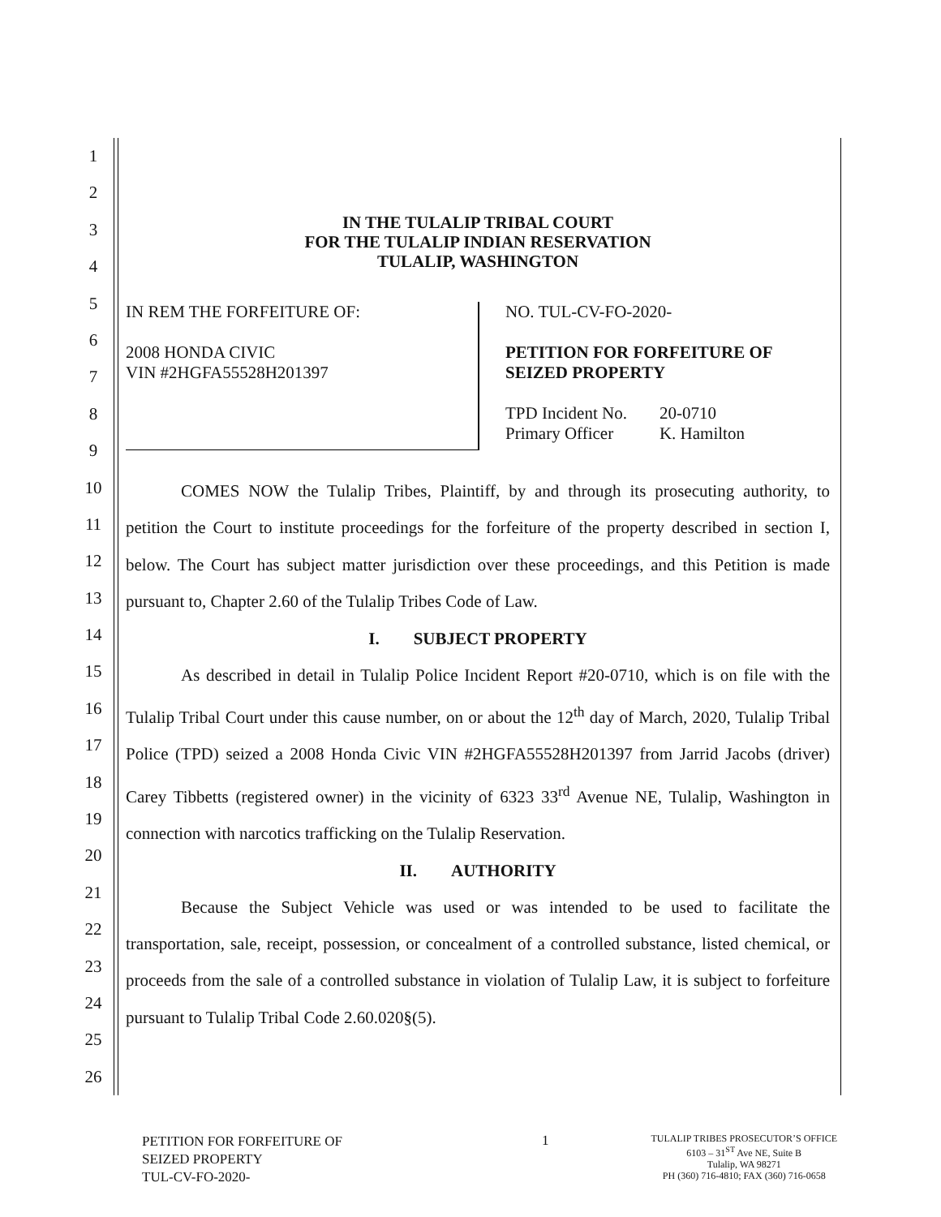1
2
3
4
5
6
7
8
9
10
11
12
13
14
15
16
17
18
19
20
21
22
23
24
25
26
IN THE TULALIP TRIBAL COURT
FOR THE TULALIP INDIAN RESERVATION
TULALIP, WASHINGTON
IN REM THE FORFEITURE OF:
2008 HONDA CIVIC
VIN #2HGFA55528H201397
NO. TUL-CV-FO-2020-
PETITION FOR FORFEITURE OF
SEIZED PROPERTY
| TPD Incident No. | 20-0710 |
| Primary Officer | K. Hamilton |
COMES NOW the Tulalip Tribes, Plaintiff, by and through its prosecuting authority, to petition the Court to institute proceedings for the forfeiture of the property described in section I, below. The Court has subject matter jurisdiction over these proceedings, and this Petition is made pursuant to, Chapter 2.60 of the Tulalip Tribes Code of Law.
I. SUBJECT PROPERTY
As described in detail in Tulalip Police Incident Report #20-0710, which is on file with the Tulalip Tribal Court under this cause number, on or about the 12<sup>th</sup> day of March, 2020, Tulalip Tribal Police (TPD) seized a 2008 Honda Civic VIN #2HGFA55528H201397 from Jarrid Jacobs (driver) Carey Tibbetts (registered owner) in the vicinity of 6323 33<sup>rd</sup> Avenue NE, Tulalip, Washington in connection with narcotics trafficking on the Tulalip Reservation.
II. AUTHORITY
Because the Subject Vehicle was used or was intended to be used to facilitate the transportation, sale, receipt, possession, or concealment of a controlled substance, listed chemical, or proceeds from the sale of a controlled substance in violation of Tulalip Law, it is subject to forfeiture pursuant to Tulalip Tribal Code 2.60.020§(5).
PETITION FOR FORFEITURE OF
SEIZED PROPERTY
TUL-CV-FO-2020-
1
TULALIP TRIBES PROSECUTOR’S OFFICE
6103 – 31<sup>ST</sup> Ave NE, Suite B
Tulalip, WA 98271
PH (360) 716-4810; FAX (360) 716-0658